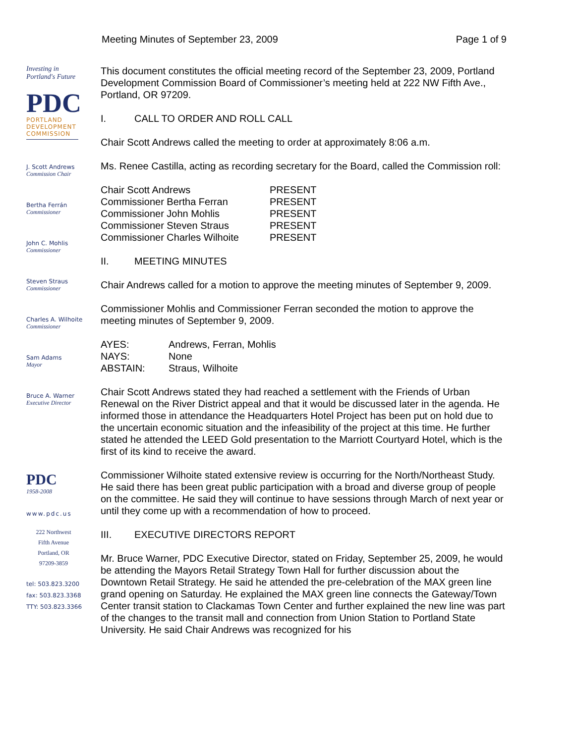Meeting Minutes of September 23, 2009 Page 1 of 9
Investing in
Portland's Future
PDC
PORTLAND
DEVELOPMENT
COMMISSION
J. Scott Andrews
Commission Chair
Bertha Ferrán
Commissioner
John C. Mohlis
Commissioner
Steven Straus
Commissioner
Charles A. Wilhoite
Commissioner
Sam Adams
Mayor
Bruce A. Warner
Executive Director
PDC
1958-2008
www.pdc.us
222 Northwest
Fifth Avenue
Portland, OR
97209-3859
tel: 503.823.3200
fax: 503.823.3368
TTY: 503.823.3366
This document constitutes the official meeting record of the September 23, 2009, Portland Development Commission Board of Commissioner’s meeting held at 222 NW Fifth Ave., Portland, OR 97209.
I. CALL TO ORDER AND ROLL CALL
Chair Scott Andrews called the meeting to order at approximately 8:06 a.m.
Ms. Renee Castilla, acting as recording secretary for the Board, called the Commission roll:
| Chair Scott Andrews | PRESENT |
| Commissioner Bertha Ferran | PRESENT |
| Commissioner John Mohlis | PRESENT |
| Commissioner Steven Straus | PRESENT |
| Commissioner Charles Wilhoite | PRESENT |
II. MEETING MINUTES
Chair Andrews called for a motion to approve the meeting minutes of September 9, 2009.
Commissioner Mohlis and Commissioner Ferran seconded the motion to approve the meeting minutes of September 9, 2009.
| AYES: | Andrews, Ferran, Mohlis |
| NAYS: | None |
| ABSTAIN: | Straus, Wilhoite |
Chair Scott Andrews stated they had reached a settlement with the Friends of Urban Renewal on the River District appeal and that it would be discussed later in the agenda. He informed those in attendance the Headquarters Hotel Project has been put on hold due to the uncertain economic situation and the infeasibility of the project at this time. He further stated he attended the LEED Gold presentation to the Marriott Courtyard Hotel, which is the first of its kind to receive the award.
Commissioner Wilhoite stated extensive review is occurring for the North/Northeast Study. He said there has been great public participation with a broad and diverse group of people on the committee. He said they will continue to have sessions through March of next year or until they come up with a recommendation of how to proceed.
III. EXECUTIVE DIRECTORS REPORT
Mr. Bruce Warner, PDC Executive Director, stated on Friday, September 25, 2009, he would be attending the Mayors Retail Strategy Town Hall for further discussion about the Downtown Retail Strategy. He said he attended the pre-celebration of the MAX green line grand opening on Saturday. He explained the MAX green line connects the Gateway/Town Center transit station to Clackamas Town Center and further explained the new line was part of the changes to the transit mall and connection from Union Station to Portland State University. He said Chair Andrews was recognized for his